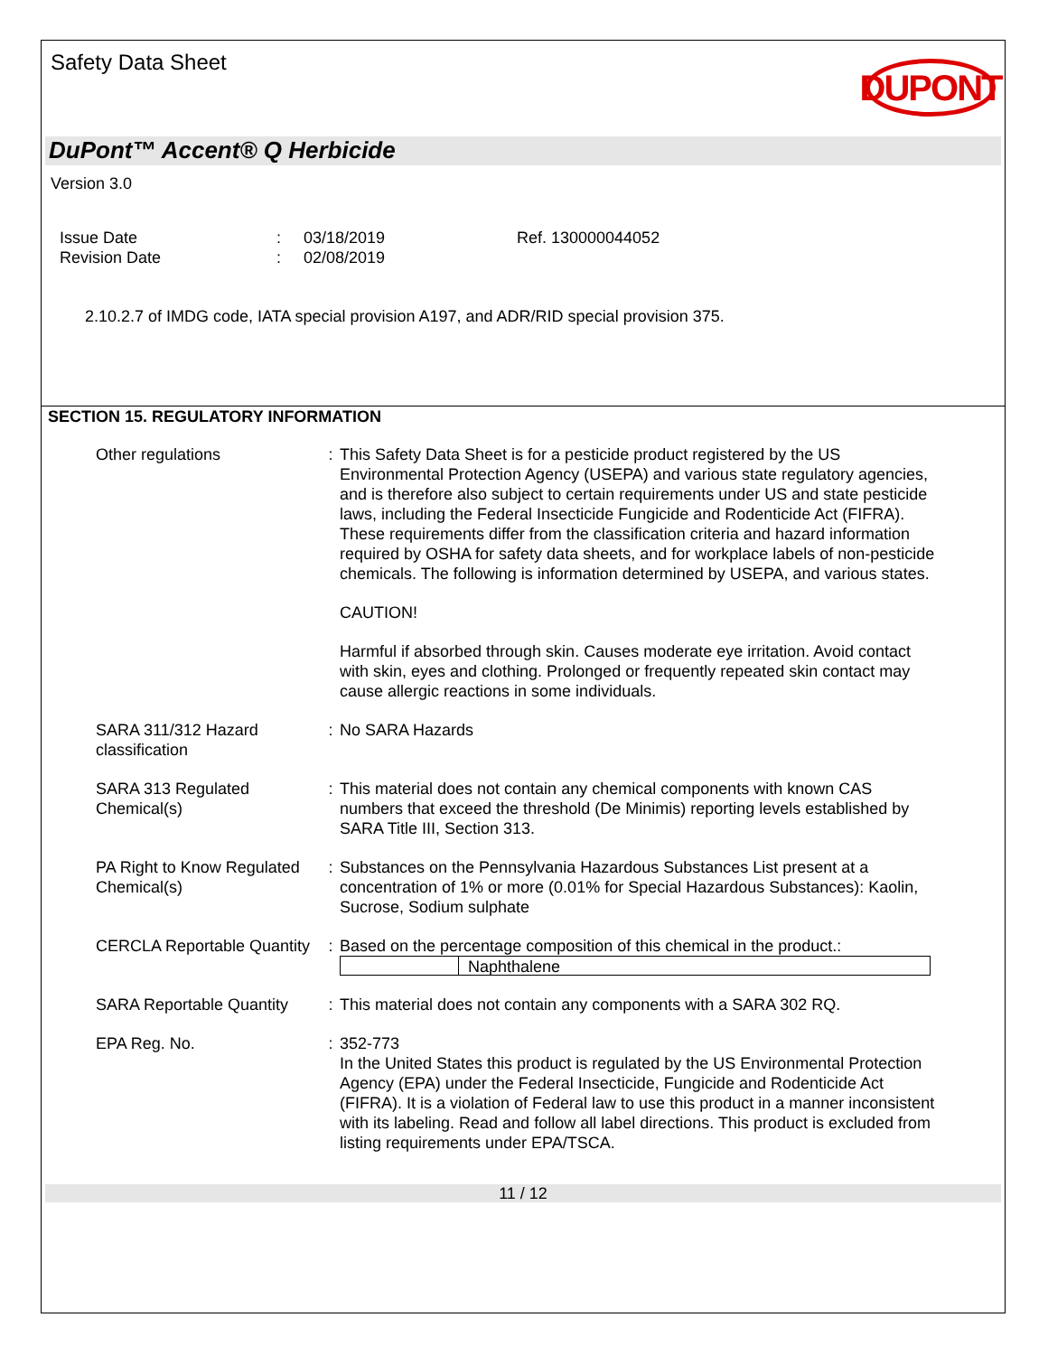Safety Data Sheet
DUPONT
DuPont™ Accent® Q Herbicide
Version 3.0
| Issue Date | : | 03/18/2019 | Ref. 130000044052 |
| Revision Date | : | 02/08/2019 | |
2.10.2.7 of IMDG code, IATA special provision A197, and ADR/RID special provision 375.
SECTION 15. REGULATORY INFORMATION
| Other regulations | : | This Safety Data Sheet is for a pesticide product registered by the US Environmental Protection Agency (USEPA) and various state regulatory agencies, and is therefore also subject to certain requirements under US and state pesticide laws, including the Federal Insecticide Fungicide and Rodenticide Act (FIFRA). These requirements differ from the classification criteria and hazard information required by OSHA for safety data sheets, and for workplace labels of non-pesticide chemicals. The following is information determined by USEPA, and various states. CAUTION! Harmful if absorbed through skin. Causes moderate eye irritation. Avoid contact with skin, eyes and clothing. Prolonged or frequently repeated skin contact may cause allergic reactions in some individuals. |
| SARA 311/312 Hazard classification | : | No SARA Hazards |
| SARA 313 Regulated Chemical(s) | : | This material does not contain any chemical components with known CAS numbers that exceed the threshold (De Minimis) reporting levels established by SARA Title III, Section 313. |
| PA Right to Know Regulated Chemical(s) | : | Substances on the Pennsylvania Hazardous Substances List present at a concentration of 1% or more (0.01% for Special Hazardous Substances): Kaolin, Sucrose, Sodium sulphate |
| CERCLA Reportable Quantity | : | Based on the percentage composition of this chemical in the product.: Naphthalene |
| SARA Reportable Quantity | : | This material does not contain any components with a SARA 302 RQ. |
| EPA Reg. No. | : | 352-773 In the United States this product is regulated by the US Environmental Protection Agency (EPA) under the Federal Insecticide, Fungicide and Rodenticide Act (FIFRA). It is a violation of Federal law to use this product in a manner inconsistent with its labeling. Read and follow all label directions. This product is excluded from listing requirements under EPA/TSCA. |
11 / 12